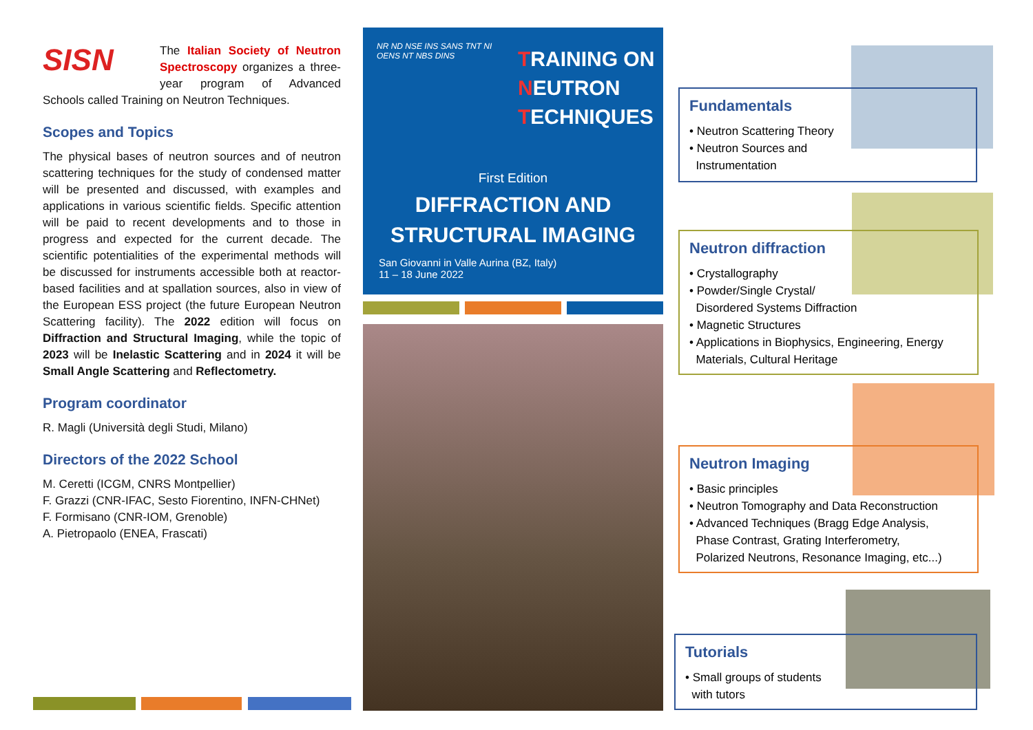SISN The Italian Society of Neutron Spectroscopy organizes a three-year program of Advanced Schools called Training on Neutron Techniques.
Scopes and Topics
The physical bases of neutron sources and of neutron scattering techniques for the study of condensed matter will be presented and discussed, with examples and applications in various scientific fields. Specific attention will be paid to recent developments and to those in progress and expected for the current decade. The scientific potentialities of the experimental methods will be discussed for instruments accessible both at reactor-based facilities and at spallation sources, also in view of the European ESS project (the future European Neutron Scattering facility). The 2022 edition will focus on Diffraction and Structural Imaging, while the topic of 2023 will be Inelastic Scattering and in 2024 it will be Small Angle Scattering and Reflectometry.
Program coordinator
R. Magli (Università degli Studi, Milano)
Directors of the 2022 School
M. Ceretti (ICGM, CNRS Montpellier)
F. Grazzi (CNR-IFAC, Sesto Fiorentino, INFN-CHNet)
F. Formisano (CNR-IOM, Grenoble)
A. Pietropaolo (ENEA, Frascati)
NR ND NSE INS SANS TNT NI OENS NT NBS DINS
TRAINING ON
NEUTRON
TECHNIQUES
First Edition
DIFFRACTION AND
STRUCTURAL IMAGING
San Giovanni in Valle Aurina (BZ, Italy)
11 – 18 June 2022
Fundamentals
• Neutron Scattering Theory
• Neutron Sources and
Instrumentation
Neutron diffraction
• Crystallography
• Powder/Single Crystal/
Disordered Systems Diffraction
• Magnetic Structures
• Applications in Biophysics, Engineering, Energy
Materials, Cultural Heritage
Neutron Imaging
• Basic principles
• Neutron Tomography and Data Reconstruction
• Advanced Techniques (Bragg Edge Analysis,
Phase Contrast, Grating Interferometry,
Polarized Neutrons, Resonance Imaging, etc...)
Tutorials
• Small groups of students
with tutors